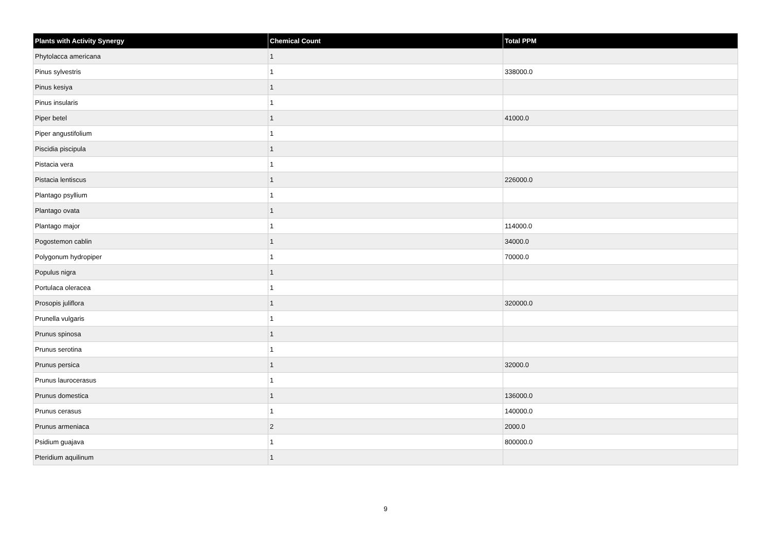| Plants with Activity Synergy | Chemical Count | Total PPM |
| --- | --- | --- |
| Phytolacca americana | 1 | |
| Pinus sylvestris | 1 | 338000.0 |
| Pinus kesiya | 1 | |
| Pinus insularis | 1 | |
| Piper betel | 1 | 41000.0 |
| Piper angustifolium | 1 | |
| Piscidia piscipula | 1 | |
| Pistacia vera | 1 | |
| Pistacia lentiscus | 1 | 226000.0 |
| Plantago psyllium | 1 | |
| Plantago ovata | 1 | |
| Plantago major | 1 | 114000.0 |
| Pogostemon cablin | 1 | 34000.0 |
| Polygonum hydropiper | 1 | 70000.0 |
| Populus nigra | 1 | |
| Portulaca oleracea | 1 | |
| Prosopis juliflora | 1 | 320000.0 |
| Prunella vulgaris | 1 | |
| Prunus spinosa | 1 | |
| Prunus serotina | 1 | |
| Prunus persica | 1 | 32000.0 |
| Prunus laurocerasus | 1 | |
| Prunus domestica | 1 | 136000.0 |
| Prunus cerasus | 1 | 140000.0 |
| Prunus armeniaca | 2 | 2000.0 |
| Psidium guajava | 1 | 800000.0 |
| Pteridium aquilinum | 1 | |
9